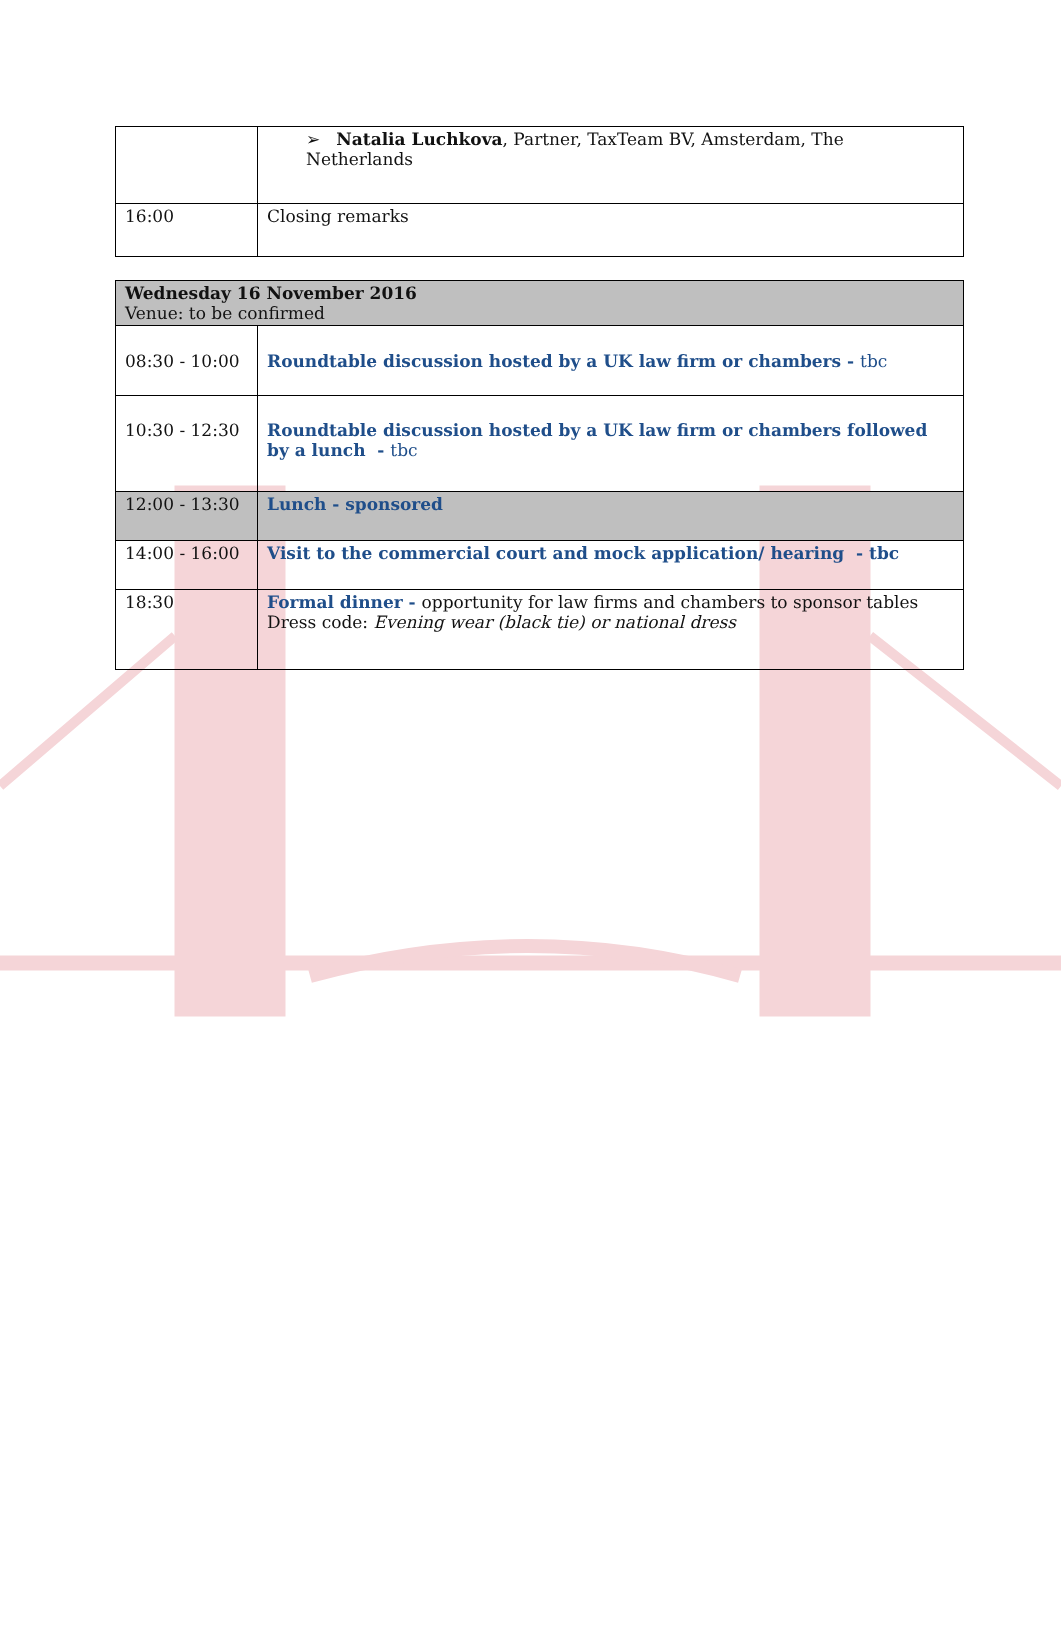| | ➢ Natalia Luchkova , Partner, TaxTeam BV, Amsterdam, The Netherlands |
| 16:00 | Closing remarks |
| Wednesday 16 November 2016 Venue: to be confirmed | |
| 08:30 - 10:00 | Roundtable discussion hosted by a UK law firm or chambers - tbc |
| 10:30 - 12:30 | Roundtable discussion hosted by a UK law firm or chambers followed by a lunch - tbc |
| 12:00 - 13:30 | Lunch - sponsored |
| 14:00 - 16:00 | Visit to the commercial court and mock application/ hearing - tbc |
| 18:30 | Formal dinner - opportunity for law firms and chambers to sponsor tables Dress code: Evening wear (black tie) or national dress |